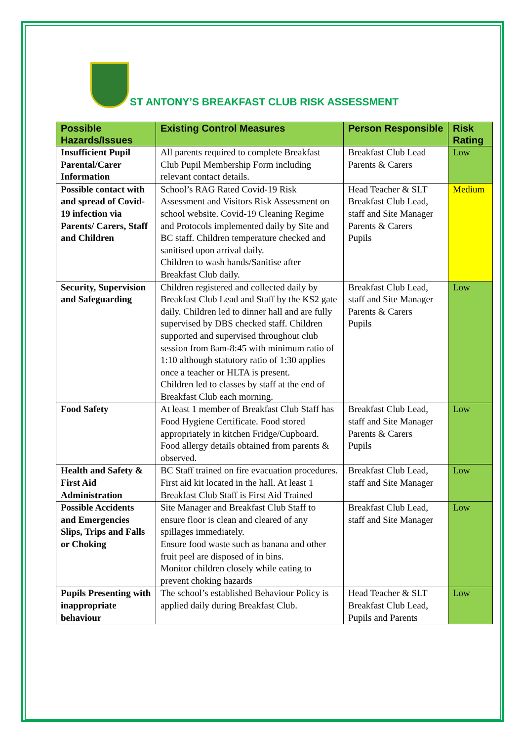ST ANTONY’S BREAKFAST CLUB RISK ASSESSMENT
| Possible Hazards/Issues | Existing Control Measures | Person Responsible | Risk Rating |
| --- | --- | --- | --- |
| Insufficient Pupil Parental/Carer Information | All parents required to complete Breakfast Club Pupil Membership Form including relevant contact details. | Breakfast Club Lead Parents & Carers | Low |
| Possible contact with and spread of Covid-19 infection via Parents/ Carers, Staff and Children | School’s RAG Rated Covid-19 Risk Assessment and Visitors Risk Assessment on school website. Covid-19 Cleaning Regime and Protocols implemented daily by Site and BC staff. Children temperature checked and sanitised upon arrival daily. Children to wash hands/Sanitise after Breakfast Club daily. | Head Teacher & SLT Breakfast Club Lead, staff and Site Manager Parents & Carers Pupils | Medium |
| Security, Supervision and Safeguarding | Children registered and collected daily by Breakfast Club Lead and Staff by the KS2 gate daily. Children led to dinner hall and are fully supervised by DBS checked staff. Children supported and supervised throughout club session from 8am-8:45 with minimum ratio of 1:10 although statutory ratio of 1:30 applies once a teacher or HLTA is present. Children led to classes by staff at the end of Breakfast Club each morning. | Breakfast Club Lead, staff and Site Manager Parents & Carers Pupils | Low |
| Food Safety | At least 1 member of Breakfast Club Staff has Food Hygiene Certificate. Food stored appropriately in kitchen Fridge/Cupboard. Food allergy details obtained from parents & observed. | Breakfast Club Lead, staff and Site Manager Parents & Carers Pupils | Low |
| Health and Safety & First Aid Administration | BC Staff trained on fire evacuation procedures. First aid kit located in the hall. At least 1 Breakfast Club Staff is First Aid Trained | Breakfast Club Lead, staff and Site Manager | Low |
| Possible Accidents and Emergencies Slips, Trips and Falls or Choking | Site Manager and Breakfast Club Staff to ensure floor is clean and cleared of any spillages immediately. Ensure food waste such as banana and other fruit peel are disposed of in bins. Monitor children closely while eating to prevent choking hazards | Breakfast Club Lead, staff and Site Manager | Low |
| Pupils Presenting with inappropriate behaviour | The school’s established Behaviour Policy is applied daily during Breakfast Club. | Head Teacher & SLT Breakfast Club Lead, Pupils and Parents | Low |